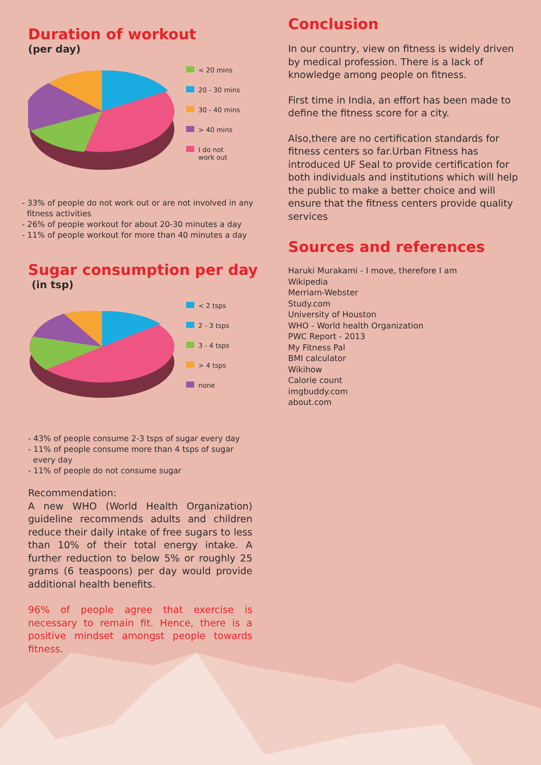Duration of workout
(per day)
< 20 mins
20 - 30 mins
30 - 40 mins
> 40 mins
I do not
work out
- 33% of people do not work out or are not involved in any
fitness activities
- 26% of people workout for about 20-30 minutes a day
- 11% of people workout for more than 40 minutes a day
Sugar consumption per day
(in tsp)
< 2 tsps
2 - 3 tsps
3 - 4 tsps
> 4 tsps
none
- 43% of people consume 2-3 tsps of sugar every day
- 11% of people consume more than 4 tsps of sugar
every day
- 11% of people do not consume sugar
Recommendation:
A new WHO (World Health Organization) guideline recommends adults and children reduce their daily intake of free sugars to less than 10% of their total energy intake. A further reduction to below 5% or roughly 25 grams (6 teaspoons) per day would provide additional health benefits.
96% of people agree that exercise is necessary to remain fit. Hence, there is a positive mindset amongst people towards fitness.
Conclusion
In our country, view on fitness is widely driven by medical profession. There is a lack of knowledge among people on fitness.
First time in India, an effort has been made to define the fitness score for a city.
Also,there are no certification standards for fitness centers so far.Urban Fitness has introduced UF Seal to provide certification for both individuals and institutions which will help the public to make a better choice and will ensure that the fitness centers provide quality services
Sources and references
Haruki Murakami - I move, therefore I am
Wikipedia
Merriam-Webster
Study.com
University of Houston
WHO - World health Organization
PWC Report - 2013
My Fitness Pal
BMI calculator
Wikihow
Calorie count
imgbuddy.com
about.com